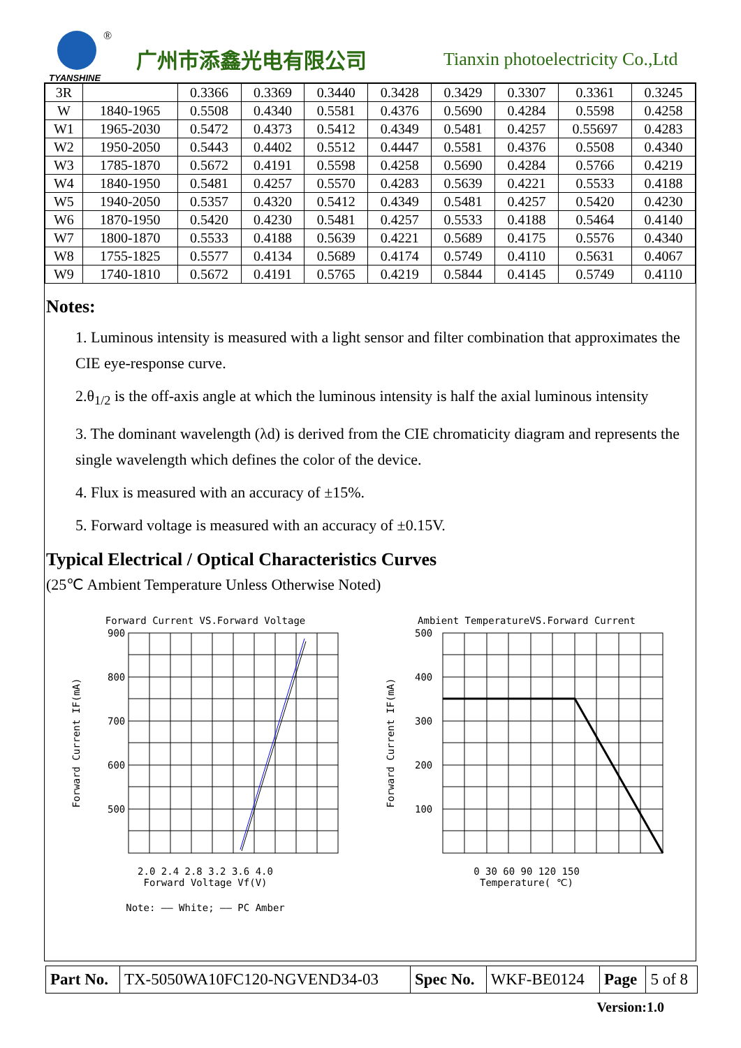®
TYANSHINE
广州市添鑫光电有限公司
Tianxin photoelectricity Co.,Ltd
| 3R | | 0.3366 | 0.3369 | 0.3440 | 0.3428 | 0.3429 | 0.3307 | 0.3361 | 0.3245 |
| W | 1840-1965 | 0.5508 | 0.4340 | 0.5581 | 0.4376 | 0.5690 | 0.4284 | 0.5598 | 0.4258 |
| W1 | 1965-2030 | 0.5472 | 0.4373 | 0.5412 | 0.4349 | 0.5481 | 0.4257 | 0.55697 | 0.4283 |
| W2 | 1950-2050 | 0.5443 | 0.4402 | 0.5512 | 0.4447 | 0.5581 | 0.4376 | 0.5508 | 0.4340 |
| W3 | 1785-1870 | 0.5672 | 0.4191 | 0.5598 | 0.4258 | 0.5690 | 0.4284 | 0.5766 | 0.4219 |
| W4 | 1840-1950 | 0.5481 | 0.4257 | 0.5570 | 0.4283 | 0.5639 | 0.4221 | 0.5533 | 0.4188 |
| W5 | 1940-2050 | 0.5357 | 0.4320 | 0.5412 | 0.4349 | 0.5481 | 0.4257 | 0.5420 | 0.4230 |
| W6 | 1870-1950 | 0.5420 | 0.4230 | 0.5481 | 0.4257 | 0.5533 | 0.4188 | 0.5464 | 0.4140 |
| W7 | 1800-1870 | 0.5533 | 0.4188 | 0.5639 | 0.4221 | 0.5689 | 0.4175 | 0.5576 | 0.4340 |
| W8 | 1755-1825 | 0.5577 | 0.4134 | 0.5689 | 0.4174 | 0.5749 | 0.4110 | 0.5631 | 0.4067 |
| W9 | 1740-1810 | 0.5672 | 0.4191 | 0.5765 | 0.4219 | 0.5844 | 0.4145 | 0.5749 | 0.4110 |
Notes:
1. Luminous intensity is measured with a light sensor and filter combination that approximates the CIE eye-response curve.
2.θ<sub>1/2</sub> is the off-axis angle at which the luminous intensity is half the axial luminous intensity
3. The dominant wavelength (λd) is derived from the CIE chromaticity diagram and represents the single wavelength which defines the color of the device.
4. Flux is measured with an accuracy of ±15%.
5. Forward voltage is measured with an accuracy of ±0.15V.
Typical Electrical / Optical Characteristics Curves
(25℃ Ambient Temperature Unless Otherwise Noted)
Forward Current VS.Forward Voltage
900
800
700
600
500
Forward Current IF(mA)
2.0 2.4 2.8 3.2 3.6 4.0
Forward Voltage Vf(V)
Note: —— White; —— PC Amber
Ambient TemperatureVS.Forward Current
500
400
300
200
100
Forward Current IF(mA)
0 30 60 90 120 150
Temperature( ℃)
| Part No. | TX-5050WA10FC120-NGVEND34-03 | Spec No. | WKF-BE0124 | Page | 5 of 8 |
Version:1.0